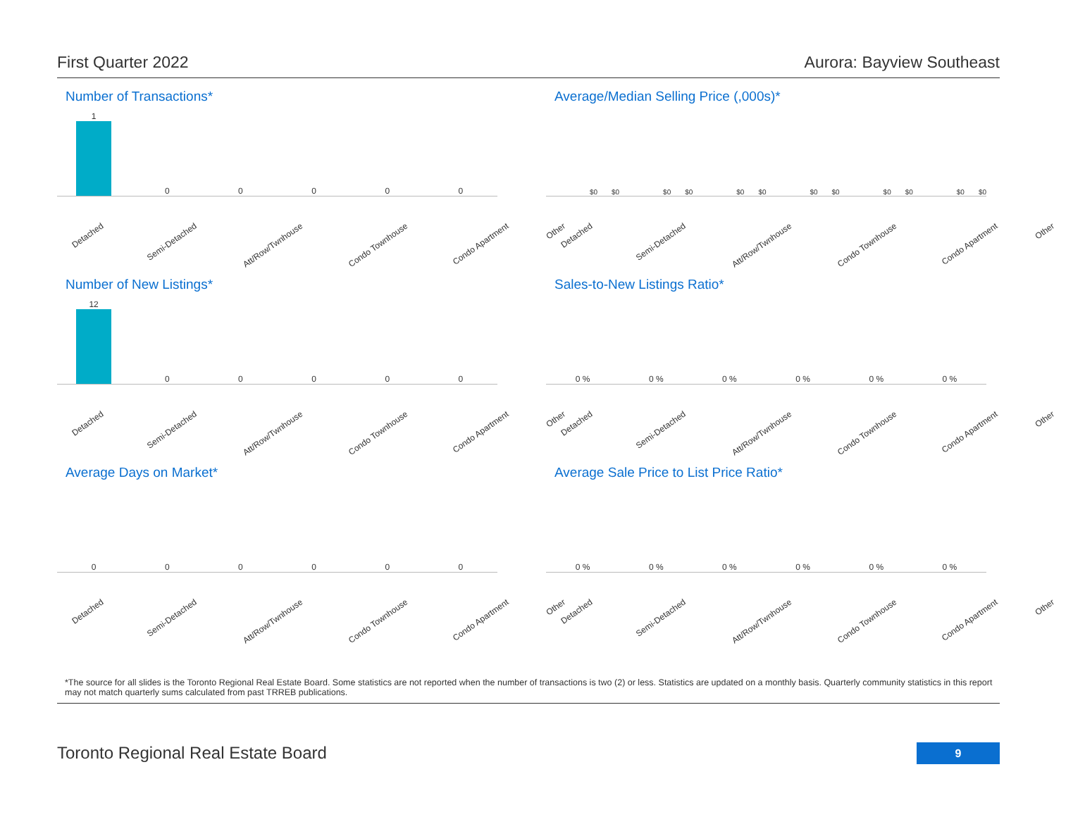First Quarter 2022 Aurora: Bayview Southeast
Number of Transactions*
1 0 0 0 0 0
Detached Semi-Detached Att/Row/Twnhouse Condo Townhouse Condo Apartment Other
Average/Median Selling Price (,000s)*
$0 $0 $0 $0 $0 $0 $0 $0 $0 $0 $0 $0
Detached Semi-Detached Att/Row/Twnhouse Condo Townhouse Condo Apartment Other
Number of New Listings*
12 0 0 0 0 0
Detached Semi-Detached Att/Row/Twnhouse Condo Townhouse Condo Apartment Other
Sales-to-New Listings Ratio*
0 % 0 % 0 % 0 % 0 % 0 %
Detached Semi-Detached Att/Row/Twnhouse Condo Townhouse Condo Apartment Other
Average Days on Market*
0 0 0 0 0 0
Detached Semi-Detached Att/Row/Twnhouse Condo Townhouse Condo Apartment Other
Average Sale Price to List Price Ratio*
0 % 0 % 0 % 0 % 0 % 0 %
Detached Semi-Detached Att/Row/Twnhouse Condo Townhouse Condo Apartment Other
*The source for all slides is the Toronto Regional Real Estate Board. Some statistics are not reported when the number of transactions is two (2) or less. Statistics are updated on a monthly basis. Quarterly community statistics in this report may not match quarterly sums calculated from past TRREB publications.
Toronto Regional Real Estate Board
9